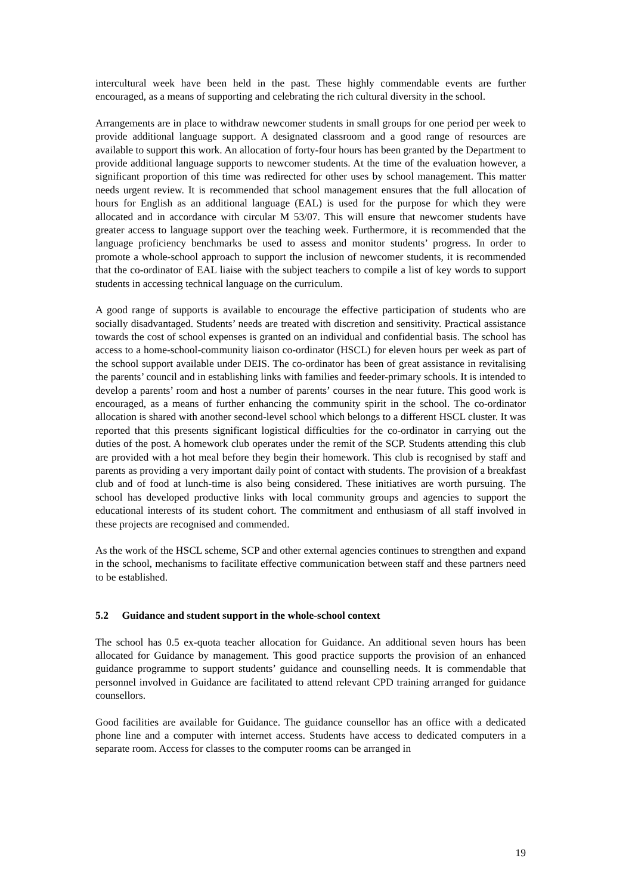intercultural week have been held in the past. These highly commendable events are further encouraged, as a means of supporting and celebrating the rich cultural diversity in the school.
Arrangements are in place to withdraw newcomer students in small groups for one period per week to provide additional language support. A designated classroom and a good range of resources are available to support this work. An allocation of forty-four hours has been granted by the Department to provide additional language supports to newcomer students. At the time of the evaluation however, a significant proportion of this time was redirected for other uses by school management. This matter needs urgent review. It is recommended that school management ensures that the full allocation of hours for English as an additional language (EAL) is used for the purpose for which they were allocated and in accordance with circular M 53/07. This will ensure that newcomer students have greater access to language support over the teaching week. Furthermore, it is recommended that the language proficiency benchmarks be used to assess and monitor students’ progress. In order to promote a whole-school approach to support the inclusion of newcomer students, it is recommended that the co-ordinator of EAL liaise with the subject teachers to compile a list of key words to support students in accessing technical language on the curriculum.
A good range of supports is available to encourage the effective participation of students who are socially disadvantaged. Students’ needs are treated with discretion and sensitivity. Practical assistance towards the cost of school expenses is granted on an individual and confidential basis. The school has access to a home-school-community liaison co-ordinator (HSCL) for eleven hours per week as part of the school support available under DEIS. The co-ordinator has been of great assistance in revitalising the parents’ council and in establishing links with families and feeder-primary schools. It is intended to develop a parents’ room and host a number of parents’ courses in the near future. This good work is encouraged, as a means of further enhancing the community spirit in the school. The co-ordinator allocation is shared with another second-level school which belongs to a different HSCL cluster. It was reported that this presents significant logistical difficulties for the co-ordinator in carrying out the duties of the post. A homework club operates under the remit of the SCP. Students attending this club are provided with a hot meal before they begin their homework. This club is recognised by staff and parents as providing a very important daily point of contact with students. The provision of a breakfast club and of food at lunch-time is also being considered. These initiatives are worth pursuing. The school has developed productive links with local community groups and agencies to support the educational interests of its student cohort. The commitment and enthusiasm of all staff involved in these projects are recognised and commended.
As the work of the HSCL scheme, SCP and other external agencies continues to strengthen and expand in the school, mechanisms to facilitate effective communication between staff and these partners need to be established.
5.2 Guidance and student support in the whole-school context
The school has 0.5 ex-quota teacher allocation for Guidance. An additional seven hours has been allocated for Guidance by management. This good practice supports the provision of an enhanced guidance programme to support students’ guidance and counselling needs. It is commendable that personnel involved in Guidance are facilitated to attend relevant CPD training arranged for guidance counsellors.
Good facilities are available for Guidance. The guidance counsellor has an office with a dedicated phone line and a computer with internet access. Students have access to dedicated computers in a separate room. Access for classes to the computer rooms can be arranged in
19